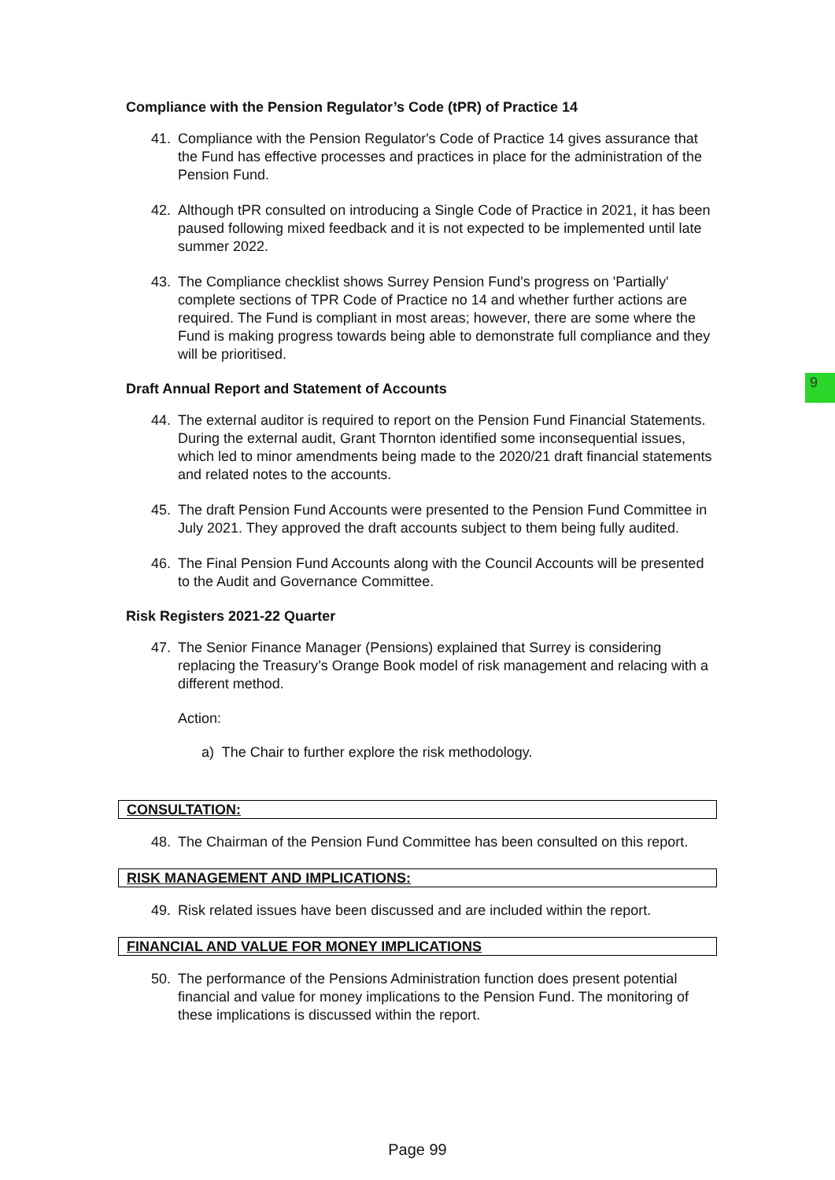9
Compliance with the Pension Regulator’s Code (tPR) of Practice 14
41. Compliance with the Pension Regulator's Code of Practice 14 gives assurance that the Fund has effective processes and practices in place for the administration of the Pension Fund.
42. Although tPR consulted on introducing a Single Code of Practice in 2021, it has been paused following mixed feedback and it is not expected to be implemented until late summer 2022.
43. The Compliance checklist shows Surrey Pension Fund's progress on 'Partially' complete sections of TPR Code of Practice no 14 and whether further actions are required. The Fund is compliant in most areas; however, there are some where the Fund is making progress towards being able to demonstrate full compliance and they will be prioritised.
Draft Annual Report and Statement of Accounts
44. The external auditor is required to report on the Pension Fund Financial Statements. During the external audit, Grant Thornton identified some inconsequential issues, which led to minor amendments being made to the 2020/21 draft financial statements and related notes to the accounts.
45. The draft Pension Fund Accounts were presented to the Pension Fund Committee in July 2021. They approved the draft accounts subject to them being fully audited.
46. The Final Pension Fund Accounts along with the Council Accounts will be presented to the Audit and Governance Committee.
Risk Registers 2021-22 Quarter
47. The Senior Finance Manager (Pensions) explained that Surrey is considering replacing the Treasury’s Orange Book model of risk management and relacing with a different method.
Action:
a) The Chair to further explore the risk methodology.
CONSULTATION:
48. The Chairman of the Pension Fund Committee has been consulted on this report.
RISK MANAGEMENT AND IMPLICATIONS:
49. Risk related issues have been discussed and are included within the report.
FINANCIAL AND VALUE FOR MONEY IMPLICATIONS
50. The performance of the Pensions Administration function does present potential financial and value for money implications to the Pension Fund. The monitoring of these implications is discussed within the report.
Page 99